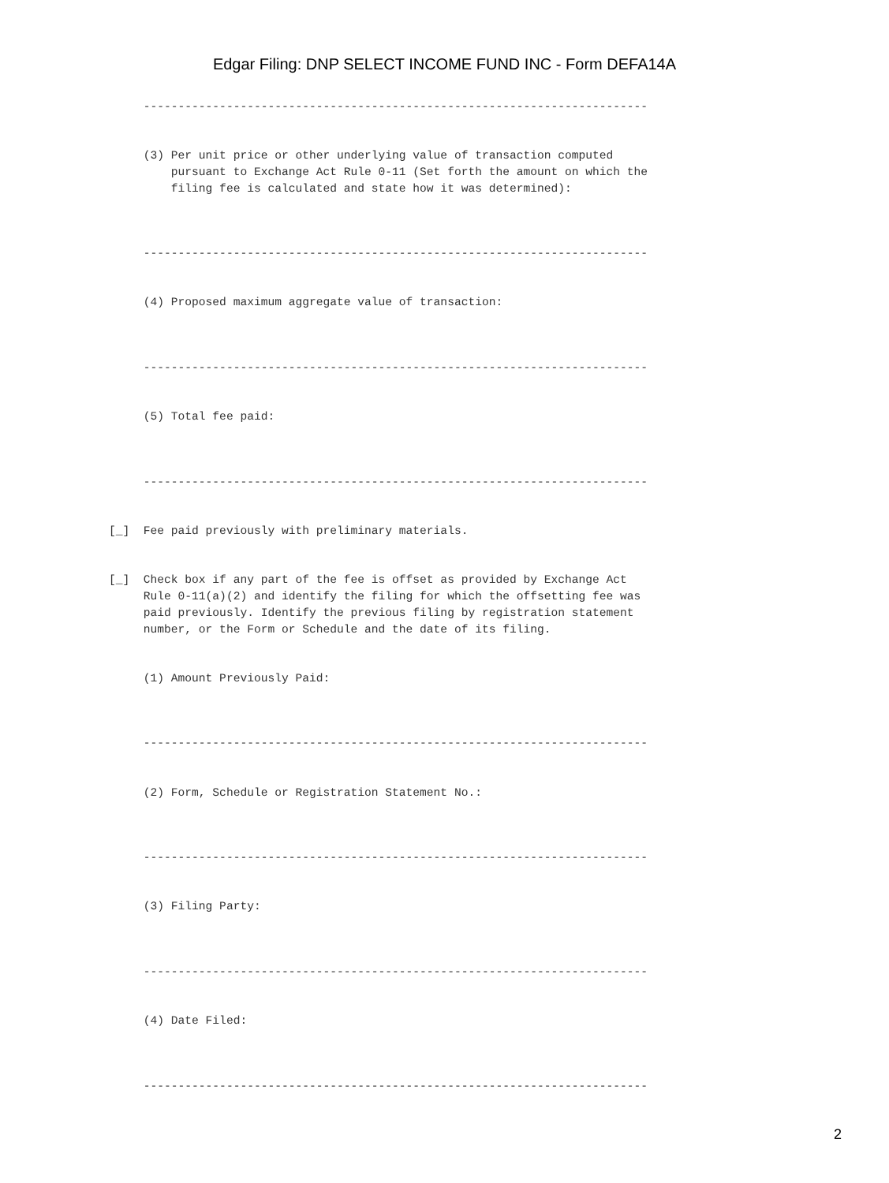Edgar Filing: DNP SELECT INCOME FUND INC - Form DEFA14A
     -------------------------------------------------------------------------


     (3) Per unit price or other underlying value of transaction computed
         pursuant to Exchange Act Rule 0-11 (Set forth the amount on which the
         filing fee is calculated and state how it was determined):



     -------------------------------------------------------------------------


     (4) Proposed maximum aggregate value of transaction:



     -------------------------------------------------------------------------


     (5) Total fee paid:



     -------------------------------------------------------------------------


[_]  Fee paid previously with preliminary materials.


[_]  Check box if any part of the fee is offset as provided by Exchange Act
     Rule 0-11(a)(2) and identify the filing for which the offsetting fee was
     paid previously. Identify the previous filing by registration statement
     number, or the Form or Schedule and the date of its filing.


     (1) Amount Previously Paid:



     -------------------------------------------------------------------------


     (2) Form, Schedule or Registration Statement No.:



     -------------------------------------------------------------------------


     (3) Filing Party:



     -------------------------------------------------------------------------


     (4) Date Filed:



     -------------------------------------------------------------------------
2